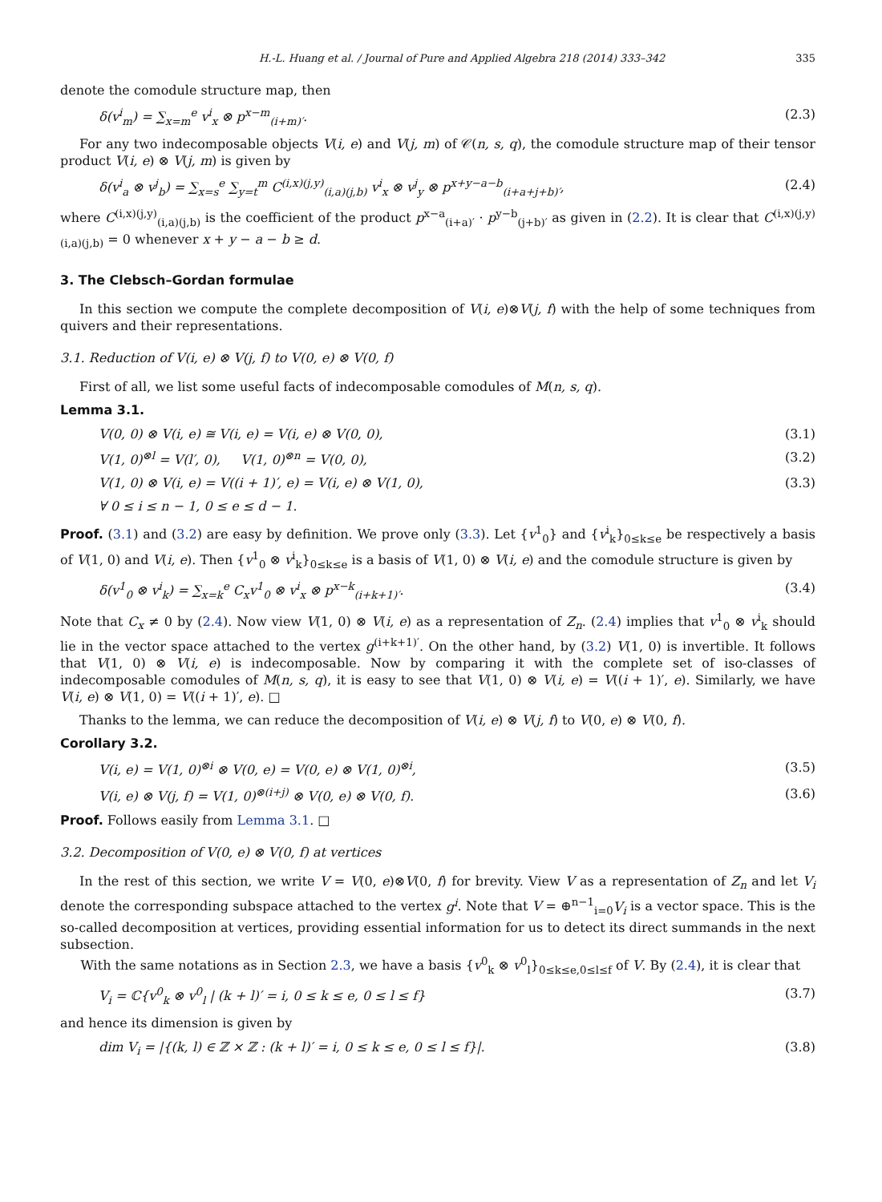H.-L. Huang et al. / Journal of Pure and Applied Algebra 218 (2014) 333–342 335
denote the comodule structure map, then
δ(v<sup>i</sup><sub>m</sub>) = ∑<sub>x=m</sub><sup>e</sup> v<sup>i</sup><sub>x</sub> ⊗ p<sup>x−m</sup><sub>(i+m)′</sub>. (2.3)
For any two indecomposable objects V(i, e) and V(j, m) of 𝒞(n, s, q), the comodule structure map of their tensor product V(i, e) ⊗ V(j, m) is given by
δ(v<sup>i</sup><sub>a</sub> ⊗ v<sup>j</sup><sub>b</sub>) = ∑<sub>x=s</sub><sup>e</sup> ∑<sub>y=t</sub><sup>m</sup> C<sup>(i,x)(j,y)</sup><sub>(i,a)(j,b)</sub> v<sup>i</sup><sub>x</sub> ⊗ v<sup>j</sup><sub>y</sub> ⊗ p<sup>x+y−a−b</sup><sub>(i+a+j+b)′</sub>, (2.4)
where C<sup>(i,x)(j,y)</sup><sub>(i,a)(j,b)</sub> is the coefficient of the product p<sup>x−a</sup><sub>(i+a)′</sub> · p<sup>y−b</sup><sub>(j+b)′</sub> as given in (2.2). It is clear that C<sup>(i,x)(j,y)</sup><sub>(i,a)(j,b)</sub> = 0 whenever x + y − a − b ≥ d.
3. The Clebsch–Gordan formulae
In this section we compute the complete decomposition of V(i, e)⊗V(j, f) with the help of some techniques from quivers and their representations.
3.1. Reduction of V(i, e) ⊗ V(j, f) to V(0, e) ⊗ V(0, f)
First of all, we list some useful facts of indecomposable comodules of M(n, s, q).
Lemma 3.1.
V(0, 0) ⊗ V(i, e) ≅ V(i, e) = V(i, e) ⊗ V(0, 0), (3.1)
V(1, 0)<sup>⊗l</sup> = V(l′, 0), V(1, 0)<sup>⊗n</sup> = V(0, 0), (3.2)
V(1, 0) ⊗ V(i, e) = V((i + 1)′, e) = V(i, e) ⊗ V(1, 0), (3.3)
∀ 0 ≤ i ≤ n − 1, 0 ≤ e ≤ d − 1.
Proof. (3.1) and (3.2) are easy by definition. We prove only (3.3). Let {v<sup>1</sup><sub>0</sub>} and {v<sup>i</sup><sub>k</sub>}<sub>0≤k≤e</sub> be respectively a basis of V(1, 0) and V(i, e). Then {v<sup>1</sup><sub>0</sub> ⊗ v<sup>i</sup><sub>k</sub>}<sub>0≤k≤e</sub> is a basis of V(1, 0) ⊗ V(i, e) and the comodule structure is given by
δ(v<sup>1</sup><sub>0</sub> ⊗ v<sup>i</sup><sub>k</sub>) = ∑<sub>x=k</sub><sup>e</sup> C<sub>x</sub>v<sup>1</sup><sub>0</sub> ⊗ v<sup>i</sup><sub>x</sub> ⊗ p<sup>x−k</sup><sub>(i+k+1)′</sub>. (3.4)
Note that C<sub>x</sub> ≠ 0 by (2.4). Now view V(1, 0) ⊗ V(i, e) as a representation of Z<sub>n</sub>. (2.4) implies that v<sup>1</sup><sub>0</sub> ⊗ v<sup>i</sup><sub>k</sub> should lie in the vector space attached to the vertex g<sup>(i+k+1)′</sup>. On the other hand, by (3.2) V(1, 0) is invertible. It follows that V(1, 0) ⊗ V(i, e) is indecomposable. Now by comparing it with the complete set of iso-classes of indecomposable comodules of M(n, s, q), it is easy to see that V(1, 0) ⊗ V(i, e) = V((i + 1)′, e). Similarly, we have V(i, e) ⊗ V(1, 0) = V((i + 1)′, e). □
Thanks to the lemma, we can reduce the decomposition of V(i, e) ⊗ V(j, f) to V(0, e) ⊗ V(0, f).
Corollary 3.2.
V(i, e) = V(1, 0)<sup>⊗i</sup> ⊗ V(0, e) = V(0, e) ⊗ V(1, 0)<sup>⊗i</sup>, (3.5)
V(i, e) ⊗ V(j, f) = V(1, 0)<sup>⊗(i+j)</sup> ⊗ V(0, e) ⊗ V(0, f). (3.6)
Proof. Follows easily from Lemma 3.1. □
3.2. Decomposition of V(0, e) ⊗ V(0, f) at vertices
In the rest of this section, we write V = V(0, e)⊗V(0, f) for brevity. View V as a representation of Z<sub>n</sub> and let V<sub>i</sub> denote the corresponding subspace attached to the vertex g<sup>i</sup>. Note that V = ⊕<sup>n−1</sup><sub>i=0</sub>V<sub>i</sub> is a vector space. This is the so-called decomposition at vertices, providing essential information for us to detect its direct summands in the next subsection.
With the same notations as in Section 2.3, we have a basis {v<sup>0</sup><sub>k</sub> ⊗ v<sup>0</sup><sub>l</sub>}<sub>0≤k≤e,0≤l≤f</sub> of V. By (2.4), it is clear that
V<sub>i</sub> = ℂ{v<sup>0</sup><sub>k</sub> ⊗ v<sup>0</sup><sub>l</sub> | (k + l)′ = i, 0 ≤ k ≤ e, 0 ≤ l ≤ f} (3.7)
and hence its dimension is given by
dim V<sub>i</sub> = |{(k, l) ∈ ℤ × ℤ : (k + l)′ = i, 0 ≤ k ≤ e, 0 ≤ l ≤ f}|. (3.8)